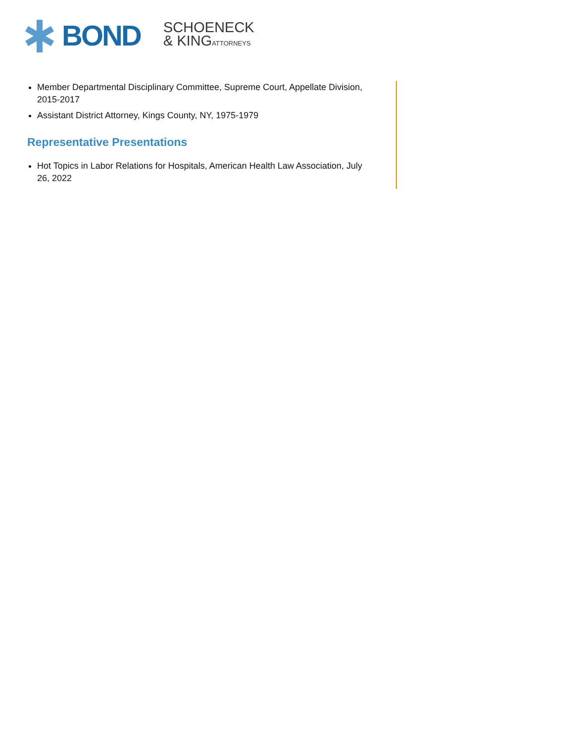BOND
SCHOENECK
& KINGATTORNEYS
Member Departmental Disciplinary Committee, Supreme Court, Appellate Division, 2015-2017
Assistant District Attorney, Kings County, NY, 1975-1979
Representative Presentations
Hot Topics in Labor Relations for Hospitals, American Health Law Association, July 26, 2022